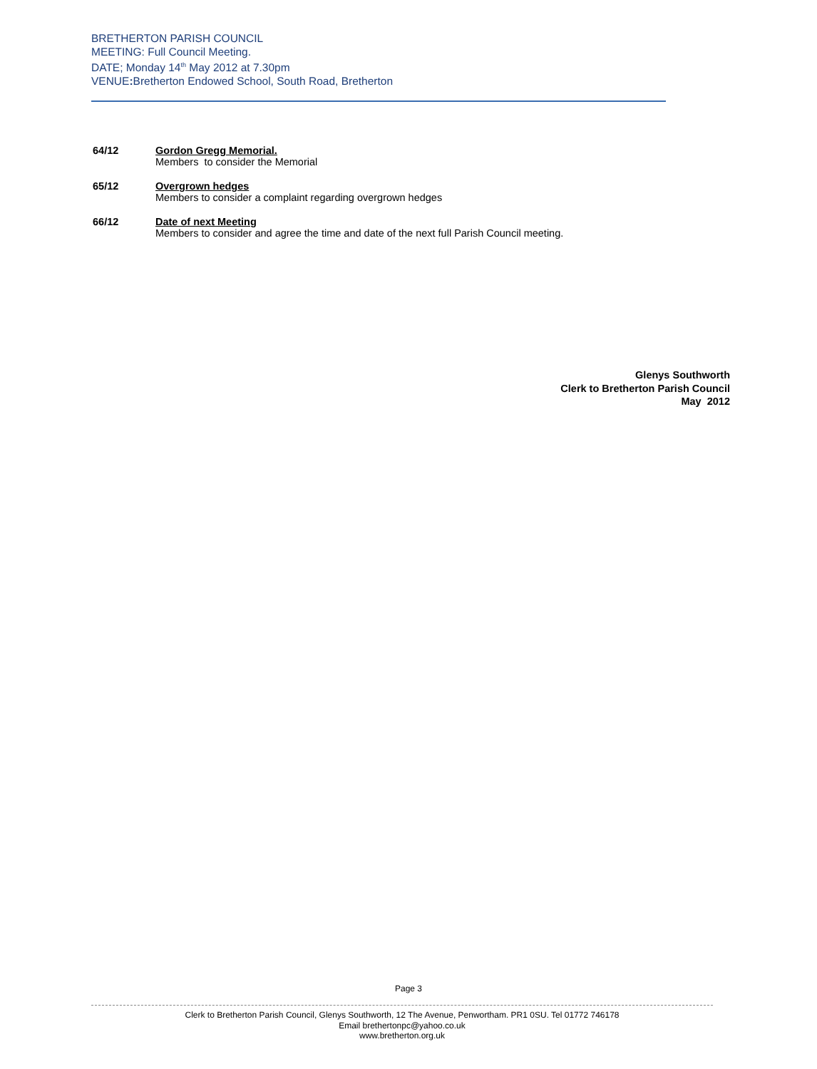BRETHERTON PARISH COUNCIL
MEETING: Full Council Meeting.
DATE; Monday 14<sup>th</sup> May 2012 at 7.30pm
VENUE: Bretherton Endowed School, South Road, Bretherton
64/12 Gordon Gregg Memorial.
Members to consider the Memorial
65/12 Overgrown hedges
Members to consider a complaint regarding overgrown hedges
66/12 Date of next Meeting
Members to consider and agree the time and date of the next full Parish Council meeting.
Glenys Southworth
Clerk to Bretherton Parish Council
May 2012
Page 3
Clerk to Bretherton Parish Council, Glenys Southworth, 12 The Avenue, Penwortham. PR1 0SU. Tel 01772 746178
Email brethertonpc@yahoo.co.uk
www.bretherton.org.uk